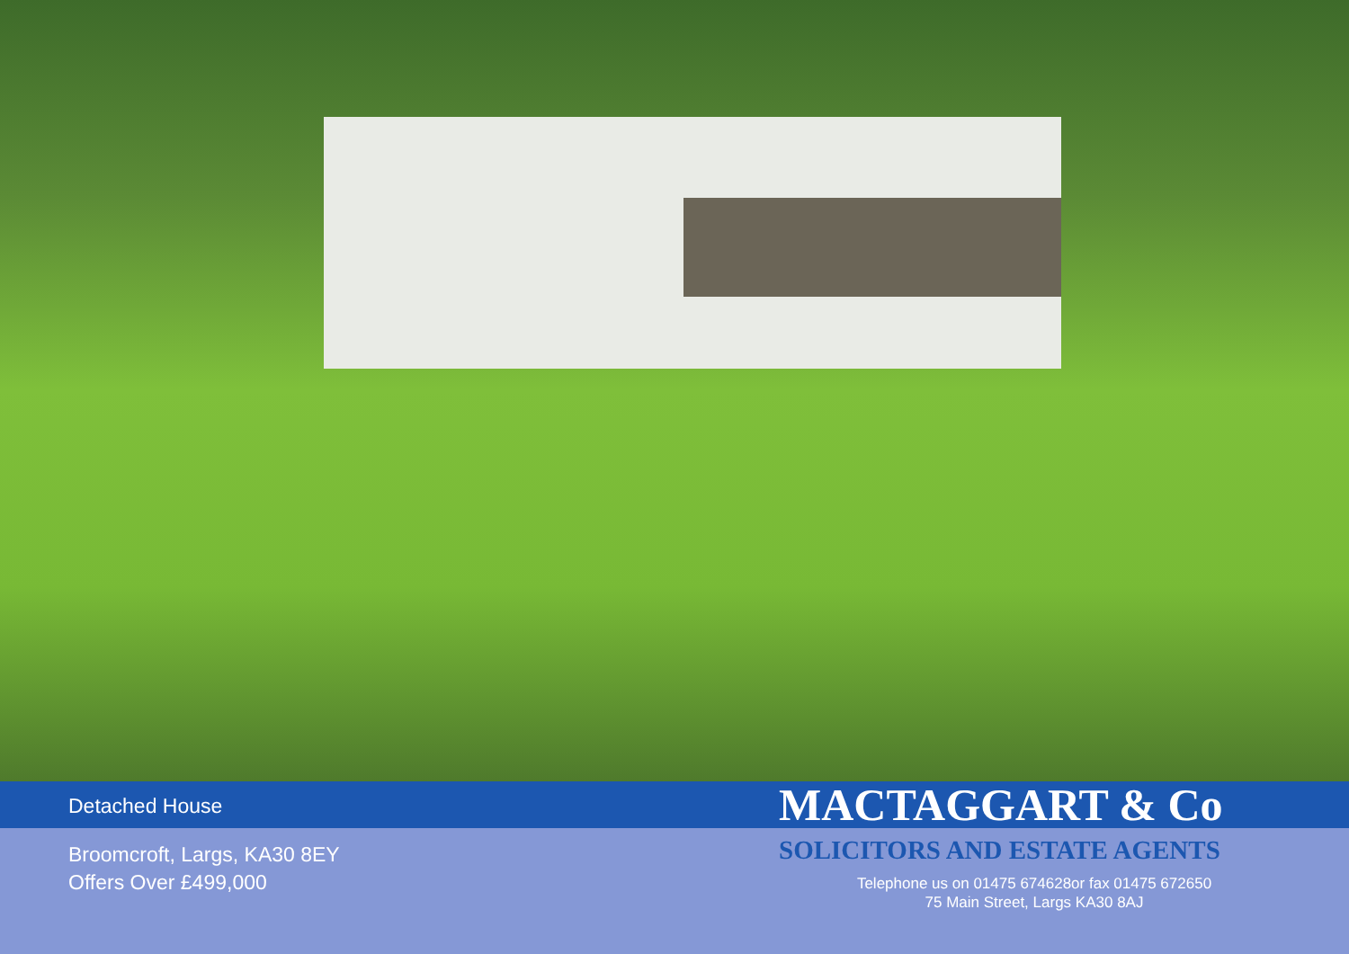Detached House
Broomcroft, Largs, KA30 8EY
Offers Over £499,000
MACTAGGART & Co
SOLICITORS AND ESTATE AGENTS
Telephone us on 01475 674628or fax 01475 672650
75 Main Street, Largs KA30 8AJ